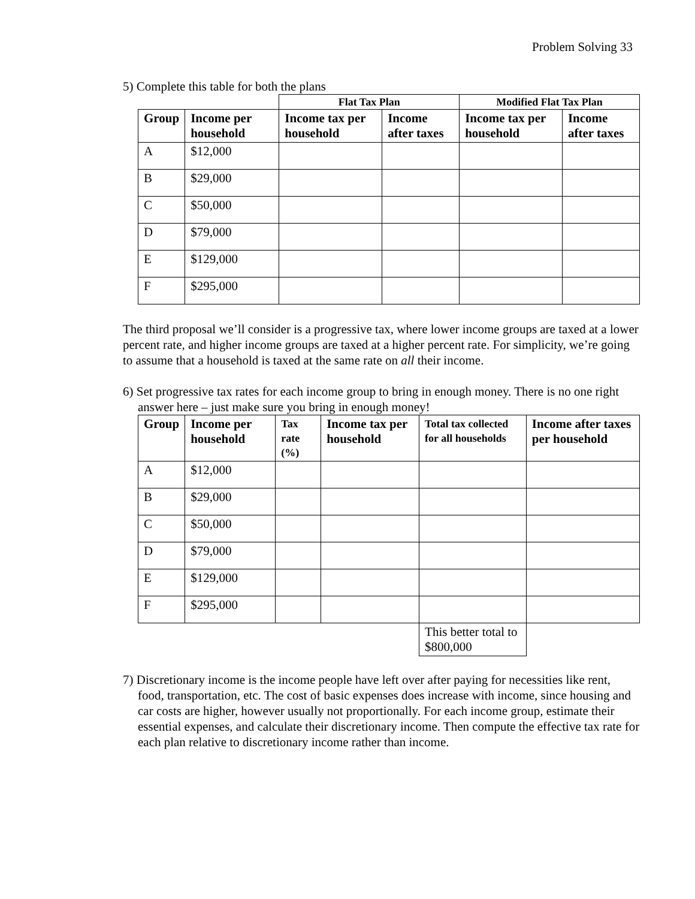Problem Solving 33
5) Complete this table for both the plans
| | | Flat Tax Plan | | Modified Flat Tax Plan | |
| --- | --- | --- | --- | --- | --- |
| Group | Income per household | Income tax per household | Income after taxes | Income tax per household | Income after taxes |
| A | $12,000 | | | | |
| B | $29,000 | | | | |
| C | $50,000 | | | | |
| D | $79,000 | | | | |
| E | $129,000 | | | | |
| F | $295,000 | | | | |
The third proposal we’ll consider is a progressive tax, where lower income groups are taxed at a lower percent rate, and higher income groups are taxed at a higher percent rate. For simplicity, we’re going to assume that a household is taxed at the same rate on all their income.
6) Set progressive tax rates for each income group to bring in enough money. There is no one right answer here – just make sure you bring in enough money!
| Group | Income per household | Tax rate (%) | Income tax per household | Total tax collected for all households | Income after taxes per household |
| --- | --- | --- | --- | --- | --- |
| A | $12,000 | | | | |
| B | $29,000 | | | | |
| C | $50,000 | | | | |
| D | $79,000 | | | | |
| E | $129,000 | | | | |
| F | $295,000 | | | | |
| | | | | This better total to $800,000 | |
7) Discretionary income is the income people have left over after paying for necessities like rent, food, transportation, etc. The cost of basic expenses does increase with income, since housing and car costs are higher, however usually not proportionally. For each income group, estimate their essential expenses, and calculate their discretionary income. Then compute the effective tax rate for each plan relative to discretionary income rather than income.